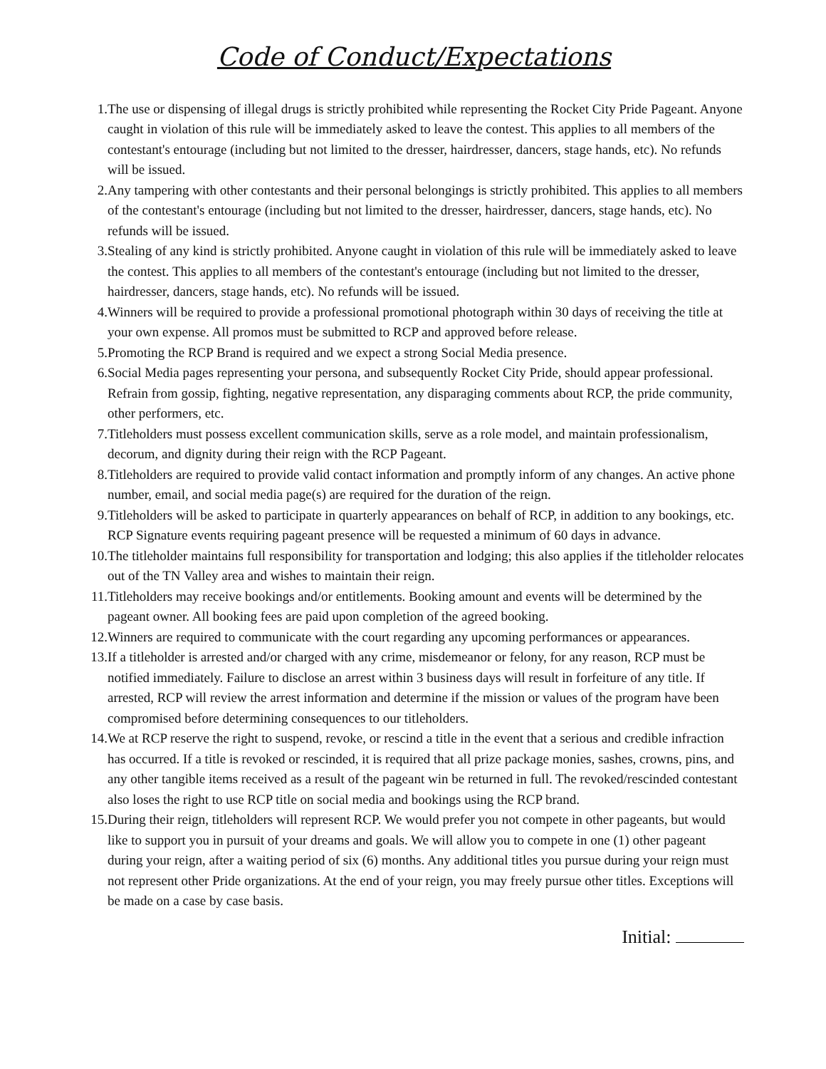Code of Conduct/Expectations
1. The use or dispensing of illegal drugs is strictly prohibited while representing the Rocket City Pride Pageant. Anyone caught in violation of this rule will be immediately asked to leave the contest. This applies to all members of the contestant's entourage (including but not limited to the dresser, hairdresser, dancers, stage hands, etc). No refunds will be issued.
2. Any tampering with other contestants and their personal belongings is strictly prohibited. This applies to all members of the contestant's entourage (including but not limited to the dresser, hairdresser, dancers, stage hands, etc). No refunds will be issued.
3. Stealing of any kind is strictly prohibited. Anyone caught in violation of this rule will be immediately asked to leave the contest. This applies to all members of the contestant's entourage (including but not limited to the dresser, hairdresser, dancers, stage hands, etc). No refunds will be issued.
4. Winners will be required to provide a professional promotional photograph within 30 days of receiving the title at your own expense. All promos must be submitted to RCP and approved before release.
5. Promoting the RCP Brand is required and we expect a strong Social Media presence.
6. Social Media pages representing your persona, and subsequently Rocket City Pride, should appear professional. Refrain from gossip, fighting, negative representation, any disparaging comments about RCP, the pride community, other performers, etc.
7. Titleholders must possess excellent communication skills, serve as a role model, and maintain professionalism, decorum, and dignity during their reign with the RCP Pageant.
8. Titleholders are required to provide valid contact information and promptly inform of any changes. An active phone number, email, and social media page(s) are required for the duration of the reign.
9. Titleholders will be asked to participate in quarterly appearances on behalf of RCP, in addition to any bookings, etc. RCP Signature events requiring pageant presence will be requested a minimum of 60 days in advance.
10. The titleholder maintains full responsibility for transportation and lodging; this also applies if the titleholder relocates out of the TN Valley area and wishes to maintain their reign.
11. Titleholders may receive bookings and/or entitlements. Booking amount and events will be determined by the pageant owner. All booking fees are paid upon completion of the agreed booking.
12. Winners are required to communicate with the court regarding any upcoming performances or appearances.
13. If a titleholder is arrested and/or charged with any crime, misdemeanor or felony, for any reason, RCP must be notified immediately. Failure to disclose an arrest within 3 business days will result in forfeiture of any title. If arrested, RCP will review the arrest information and determine if the mission or values of the program have been compromised before determining consequences to our titleholders.
14. We at RCP reserve the right to suspend, revoke, or rescind a title in the event that a serious and credible infraction has occurred. If a title is revoked or rescinded, it is required that all prize package monies, sashes, crowns, pins, and any other tangible items received as a result of the pageant win be returned in full. The revoked/rescinded contestant also loses the right to use RCP title on social media and bookings using the RCP brand.
15. During their reign, titleholders will represent RCP. We would prefer you not compete in other pageants, but would like to support you in pursuit of your dreams and goals. We will allow you to compete in one (1) other pageant during your reign, after a waiting period of six (6) months. Any additional titles you pursue during your reign must not represent other Pride organizations. At the end of your reign, you may freely pursue other titles. Exceptions will be made on a case by case basis.
Initial: